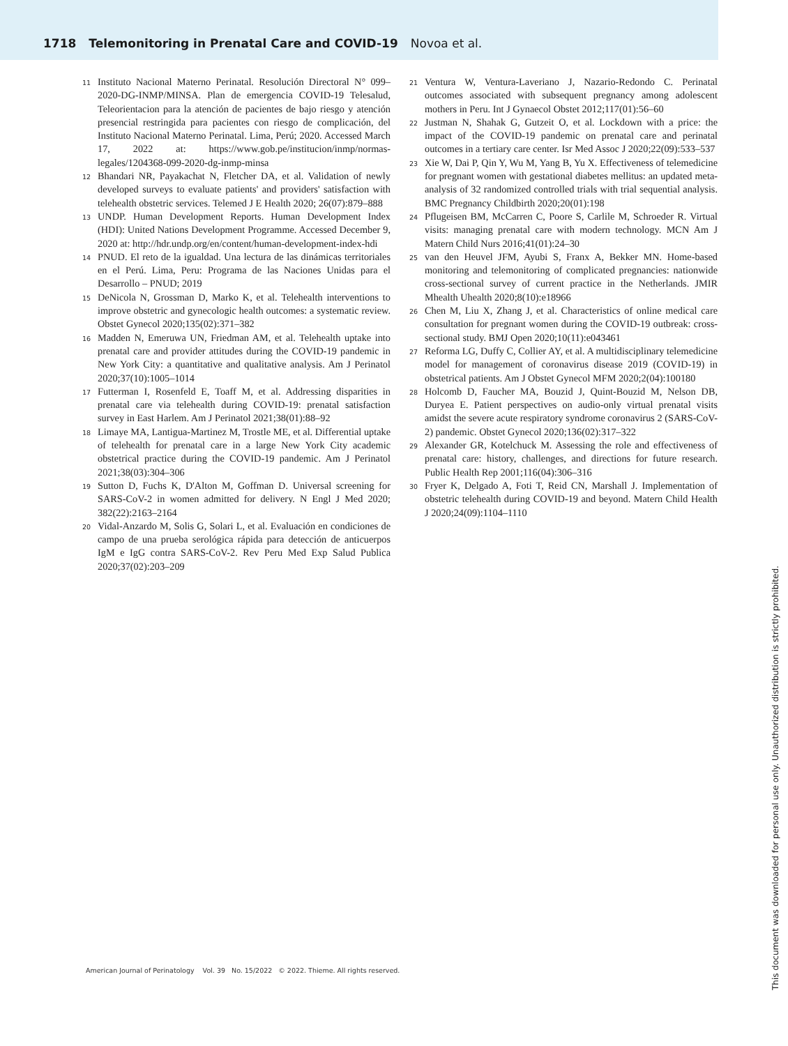1718 Telemonitoring in Prenatal Care and COVID-19 Novoa et al.
11
Instituto Nacional Materno Perinatal. Resolución Directoral N° 099–2020-DG-INMP/MINSA. Plan de emergencia COVID-19 Telesalud, Teleorientacion para la atención de pacientes de bajo riesgo y atención presencial restringida para pacientes con riesgo de complicación, del Instituto Nacional Materno Perinatal. Lima, Perú; 2020. Accessed March 17, 2022 at: https://www.gob.pe/institucion/inmp/normas-legales/1204368-099-2020-dg-inmp-minsa
12
Bhandari NR, Payakachat N, Fletcher DA, et al. Validation of newly developed surveys to evaluate patients' and providers' satisfaction with telehealth obstetric services. Telemed J E Health 2020; 26(07):879–888
13
UNDP. Human Development Reports. Human Development Index (HDI): United Nations Development Programme. Accessed December 9, 2020 at: http://hdr.undp.org/en/content/human-development-index-hdi
14
PNUD. El reto de la igualdad. Una lectura de las dinámicas territoriales en el Perú. Lima, Peru: Programa de las Naciones Unidas para el Desarrollo – PNUD; 2019
15
DeNicola N, Grossman D, Marko K, et al. Telehealth interventions to improve obstetric and gynecologic health outcomes: a systematic review. Obstet Gynecol 2020;135(02):371–382
16
Madden N, Emeruwa UN, Friedman AM, et al. Telehealth uptake into prenatal care and provider attitudes during the COVID-19 pandemic in New York City: a quantitative and qualitative analysis. Am J Perinatol 2020;37(10):1005–1014
17
Futterman I, Rosenfeld E, Toaff M, et al. Addressing disparities in prenatal care via telehealth during COVID-19: prenatal satisfaction survey in East Harlem. Am J Perinatol 2021;38(01):88–92
18
Limaye MA, Lantigua-Martinez M, Trostle ME, et al. Differential uptake of telehealth for prenatal care in a large New York City academic obstetrical practice during the COVID-19 pandemic. Am J Perinatol 2021;38(03):304–306
19
Sutton D, Fuchs K, D'Alton M, Goffman D. Universal screening for SARS-CoV-2 in women admitted for delivery. N Engl J Med 2020; 382(22):2163–2164
20
Vidal-Anzardo M, Solis G, Solari L, et al. Evaluación en condiciones de campo de una prueba serológica rápida para detección de anticuerpos IgM e IgG contra SARS-CoV-2. Rev Peru Med Exp Salud Publica 2020;37(02):203–209
21
Ventura W, Ventura-Laveriano J, Nazario-Redondo C. Perinatal outcomes associated with subsequent pregnancy among adolescent mothers in Peru. Int J Gynaecol Obstet 2012;117(01):56–60
22
Justman N, Shahak G, Gutzeit O, et al. Lockdown with a price: the impact of the COVID-19 pandemic on prenatal care and perinatal outcomes in a tertiary care center. Isr Med Assoc J 2020;22(09):533–537
23
Xie W, Dai P, Qin Y, Wu M, Yang B, Yu X. Effectiveness of telemedicine for pregnant women with gestational diabetes mellitus: an updated meta-analysis of 32 randomized controlled trials with trial sequential analysis. BMC Pregnancy Childbirth 2020;20(01):198
24
Pflugeisen BM, McCarren C, Poore S, Carlile M, Schroeder R. Virtual visits: managing prenatal care with modern technology. MCN Am J Matern Child Nurs 2016;41(01):24–30
25
van den Heuvel JFM, Ayubi S, Franx A, Bekker MN. Home-based monitoring and telemonitoring of complicated pregnancies: nationwide cross-sectional survey of current practice in the Netherlands. JMIR Mhealth Uhealth 2020;8(10):e18966
26
Chen M, Liu X, Zhang J, et al. Characteristics of online medical care consultation for pregnant women during the COVID-19 outbreak: cross-sectional study. BMJ Open 2020;10(11):e043461
27
Reforma LG, Duffy C, Collier AY, et al. A multidisciplinary telemedicine model for management of coronavirus disease 2019 (COVID-19) in obstetrical patients. Am J Obstet Gynecol MFM 2020;2(04):100180
28
Holcomb D, Faucher MA, Bouzid J, Quint-Bouzid M, Nelson DB, Duryea E. Patient perspectives on audio-only virtual prenatal visits amidst the severe acute respiratory syndrome coronavirus 2 (SARS-CoV-2) pandemic. Obstet Gynecol 2020;136(02):317–322
29
Alexander GR, Kotelchuck M. Assessing the role and effectiveness of prenatal care: history, challenges, and directions for future research. Public Health Rep 2001;116(04):306–316
30
Fryer K, Delgado A, Foti T, Reid CN, Marshall J. Implementation of obstetric telehealth during COVID-19 and beyond. Matern Child Health J 2020;24(09):1104–1110
American Journal of Perinatology Vol. 39 No. 15/2022 © 2022. Thieme. All rights reserved.
This document was downloaded for personal use only. Unauthorized distribution is strictly prohibited.